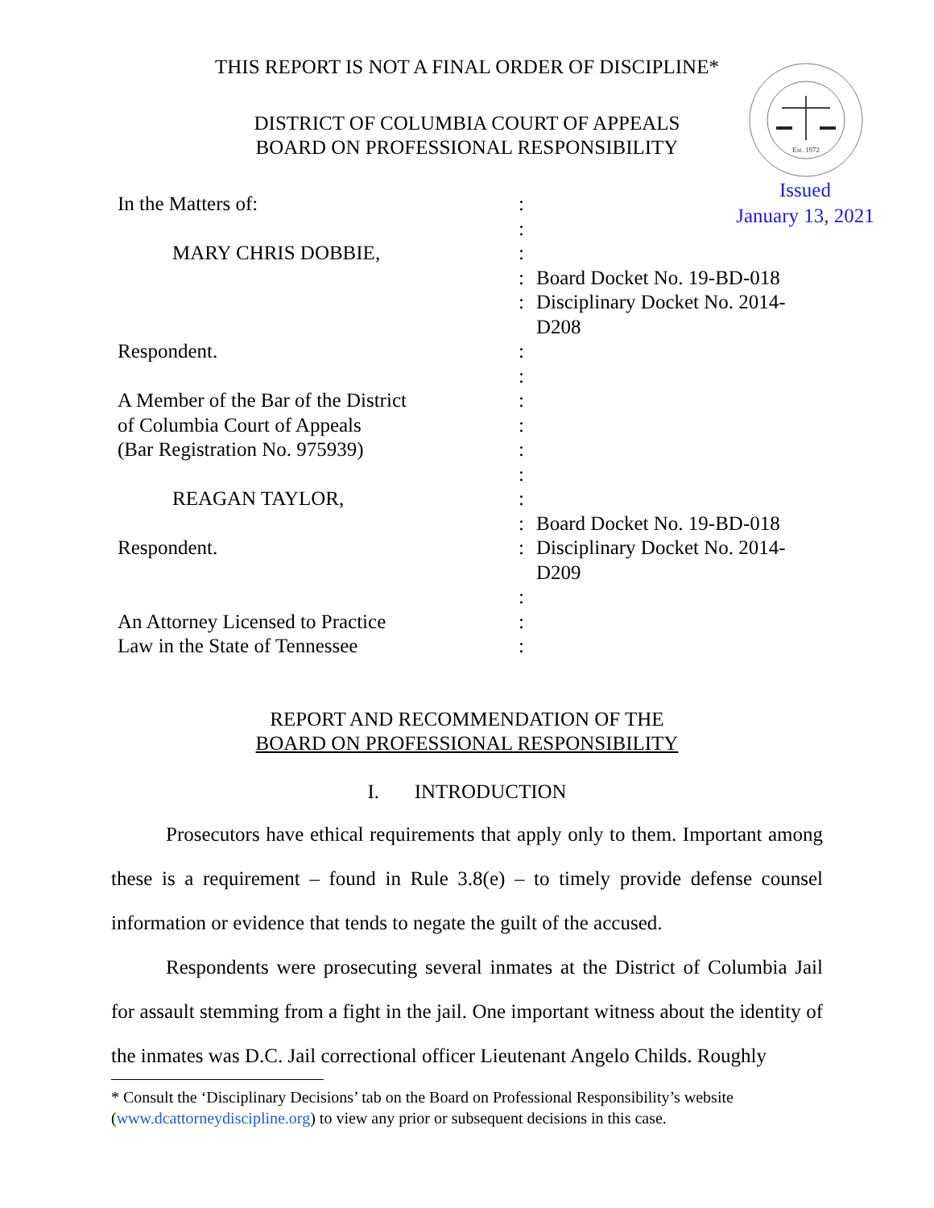THIS REPORT IS NOT A FINAL ORDER OF DISCIPLINE*
DISTRICT OF COLUMBIA COURT OF APPEALS
BOARD ON PROFESSIONAL RESPONSIBILITY
Est. 1972
Issued
January 13, 2021
| In the Matters of: | : | |
| | : | |
| MARY CHRIS DOBBIE, | : | |
| | : | Board Docket No. 19-BD-018 |
| | : | Disciplinary Docket No. 2014-D208 |
| Respondent. | : | |
| | : | |
| A Member of the Bar of the District | : | |
| of Columbia Court of Appeals | : | |
| (Bar Registration No. 975939) | : | |
| | : | |
| REAGAN TAYLOR, | : | |
| | : | Board Docket No. 19-BD-018 |
| Respondent. | : | Disciplinary Docket No. 2014-D209 |
| | : | |
| An Attorney Licensed to Practice | : | |
| Law in the State of Tennessee | : | |
REPORT AND RECOMMENDATION OF THE
BOARD ON PROFESSIONAL RESPONSIBILITY
I. INTRODUCTION
Prosecutors have ethical requirements that apply only to them. Important among these is a requirement – found in Rule 3.8(e) – to timely provide defense counsel information or evidence that tends to negate the guilt of the accused.
Respondents were prosecuting several inmates at the District of Columbia Jail for assault stemming from a fight in the jail. One important witness about the identity of the inmates was D.C. Jail correctional officer Lieutenant Angelo Childs. Roughly
* Consult the ‘Disciplinary Decisions’ tab on the Board on Professional Responsibility’s website (www.dcattorneydiscipline.org) to view any prior or subsequent decisions in this case.